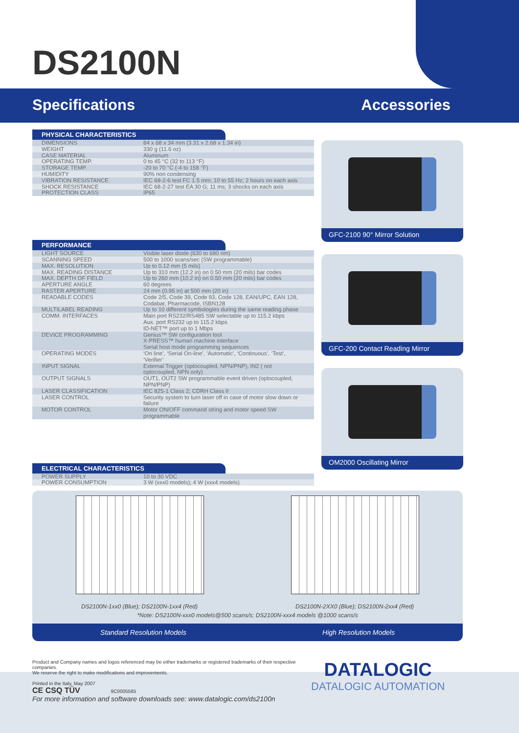DS2100N
Specifications Accessories
PHYSICAL CHARACTERISTICS
| DIMENSIONS | 84 x 68 x 34 mm (3.31 x 2.68 x 1.34 in) |
| WEIGHT | 330 g (11.6 oz) |
| CASE MATERIAL | Aluminum |
| OPERATING TEMP. | 0 to 45 °C (32 to 113 °F) |
| STORAGE TEMP. | -20 to 70 °C (-4 to 158 °F) |
| HUMIDITY | 90% non condensing |
| VIBRATION RESISTANCE | IEC 68-2-6 test FC 1.5 mm; 10 to 55 Hz; 2 hours on each axis |
| SHOCK RESISTANCE | IEC 68-2-27 test EA 30 G; 11 ms; 3 shocks on each axis |
| PROTECTION CLASS | IP65 |
PERFORMANCE
| LIGHT SOURCE | Visible laser diode (630 to 680 nm) |
| SCANNING SPEED | 500 to 1000 scans/sec (SW programmable) |
| MAX. RESOLUTION | Up to 0.12 mm (5 mils) |
| MAX. READING DISTANCE | Up to 310 mm (12.2 in) on 0.50 mm (20 mils) bar codes |
| MAX. DEPTH OF FIELD | Up to 260 mm (10.2 in) on 0.50 mm (20 mils) bar codes |
| APERTURE ANGLE | 60 degrees |
| RASTER APERTURE | 24 mm (0.95 in) at 500 mm (20 in) |
| READABLE CODES | Code 2/5, Code 39, Code 93, Code 128, EAN/UPC, EAN 128, Codabar, Pharmacode, ISBN128 |
| MULTILABEL READING | Up to 10 different symbologies during the same reading phase |
| COMM. INTERFACES | Main port RS232/RS485 SW selectable up to 115.2 kbps Aux. port RS232 up to 115.2 kbps ID-NET™ port up to 1 Mbps |
| DEVICE PROGRAMMING | Genius™ SW configuration tool X-PRESS™ human machine interface Serial host mode programming sequences |
| OPERATING MODES | ‘On line’, ‘Serial On-line’, ‘Automatic’, ‘Continuous’, ‘Test’, ‘Verifier’ |
| INPUT SIGNAL | External Trigger (optocoupled, NPN/PNP), IN2 ( not optocoupled, NPN only) |
| OUTPUT SIGNALS | OUT1, OUT2 SW programmable event driven (optocoupled, NPN/PNP) |
| LASER CLASSIFICATION | IEC 825-1 Class 2; CDRH Class II |
| LASER CONTROL | Security system to turn laser off in case of motor slow down or failure |
| MOTOR CONTROL | Motor ON/OFF command string and motor speed SW programmable |
ELECTRICAL CHARACTERISTICS
| POWER SUPPLY | 10 to 30 VDC |
| POWER CONSUMPTION | 3 W (xxx0 models); 4 W (xxx4 models) |
GFC-2100 90° Mirror Solution
GFC-200 Contact Reading Mirror
OM2000 Oscillating Mirror
DS2100N-1xx0 (Blue); DS2100N-1xx4 (Red) DS2100N-2XX0 (Blue); DS2100N-2xx4 (Red)
*Note: DS2100N-xxx0 models@500 scans/s; DS2100N-xxx4 models @1000 scans/s
Standard Resolution Models High Resolution Models
Product and Company names and logos referenced may be either trademarks or registered trademarks of their respective companies.
We reserve the right to make modifications and improvements.
Printed in the Italy, May 2007
CE CSQ TÜV 9C0005565
For more information and software downloads see: www.datalogic.com/ds2100n
DATALOGIC
DATALOGIC AUTOMATION